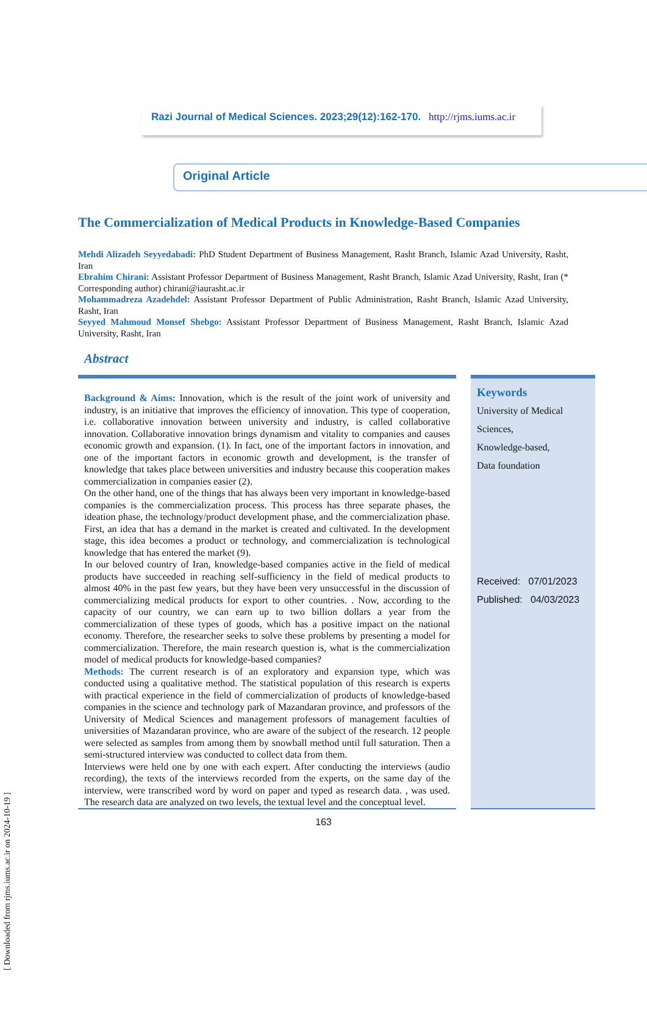[ Downloaded from rjms.iums.ac.ir on 2024-10-19 ]
Razi Journal of Medical Sciences. 2023;29(12):162-170. http://rjms.iums.ac.ir
Original Article
The Commercialization of Medical Products in Knowledge-Based Companies
Mehdi Alizadeh Seyyedabadi: PhD Student Department of Business Management, Rasht Branch, Islamic Azad University, Rasht, Iran
Ebrahim Chirani: Assistant Professor Department of Business Management, Rasht Branch, Islamic Azad University, Rasht, Iran (* Corresponding author) chirani@iaurasht.ac.ir
Mohammadreza Azadehdel: Assistant Professor Department of Public Administration, Rasht Branch, Islamic Azad University, Rasht, Iran
Seyyed Mahmoud Monsef Shebgo: Assistant Professor Department of Business Management, Rasht Branch, Islamic Azad University, Rasht, Iran
Abstract
Background & Aims: Innovation, which is the result of the joint work of university and industry, is an initiative that improves the efficiency of innovation. This type of cooperation, i.e. collaborative innovation between university and industry, is called collaborative innovation. Collaborative innovation brings dynamism and vitality to companies and causes economic growth and expansion. (1). In fact, one of the important factors in innovation, and one of the important factors in economic growth and development, is the transfer of knowledge that takes place between universities and industry because this cooperation makes commercialization in companies easier (2).
On the other hand, one of the things that has always been very important in knowledge-based companies is the commercialization process. This process has three separate phases, the ideation phase, the technology/product development phase, and the commercialization phase. First, an idea that has a demand in the market is created and cultivated. In the development stage, this idea becomes a product or technology, and commercialization is technological knowledge that has entered the market (9).
In our beloved country of Iran, knowledge-based companies active in the field of medical products have succeeded in reaching self-sufficiency in the field of medical products to almost 40% in the past few years, but they have been very unsuccessful in the discussion of commercializing medical products for export to other countries. . Now, according to the capacity of our country, we can earn up to two billion dollars a year from the commercialization of these types of goods, which has a positive impact on the national economy. Therefore, the researcher seeks to solve these problems by presenting a model for commercialization. Therefore, the main research question is, what is the commercialization model of medical products for knowledge-based companies?
Methods: The current research is of an exploratory and expansion type, which was conducted using a qualitative method. The statistical population of this research is experts with practical experience in the field of commercialization of products of knowledge-based companies in the science and technology park of Mazandaran province, and professors of the University of Medical Sciences and management professors of management faculties of universities of Mazandaran province, who are aware of the subject of the research. 12 people were selected as samples from among them by snowball method until full saturation. Then a semi-structured interview was conducted to collect data from them.
Interviews were held one by one with each expert. After conducting the interviews (audio recording), the texts of the interviews recorded from the experts, on the same day of the interview, were transcribed word by word on paper and typed as research data. , was used. The research data are analyzed on two levels, the textual level and the conceptual level.
Keywords
University of Medical Sciences,
Knowledge-based,
Data foundation
Received: 07/01/2023
Published: 04/03/2023
163